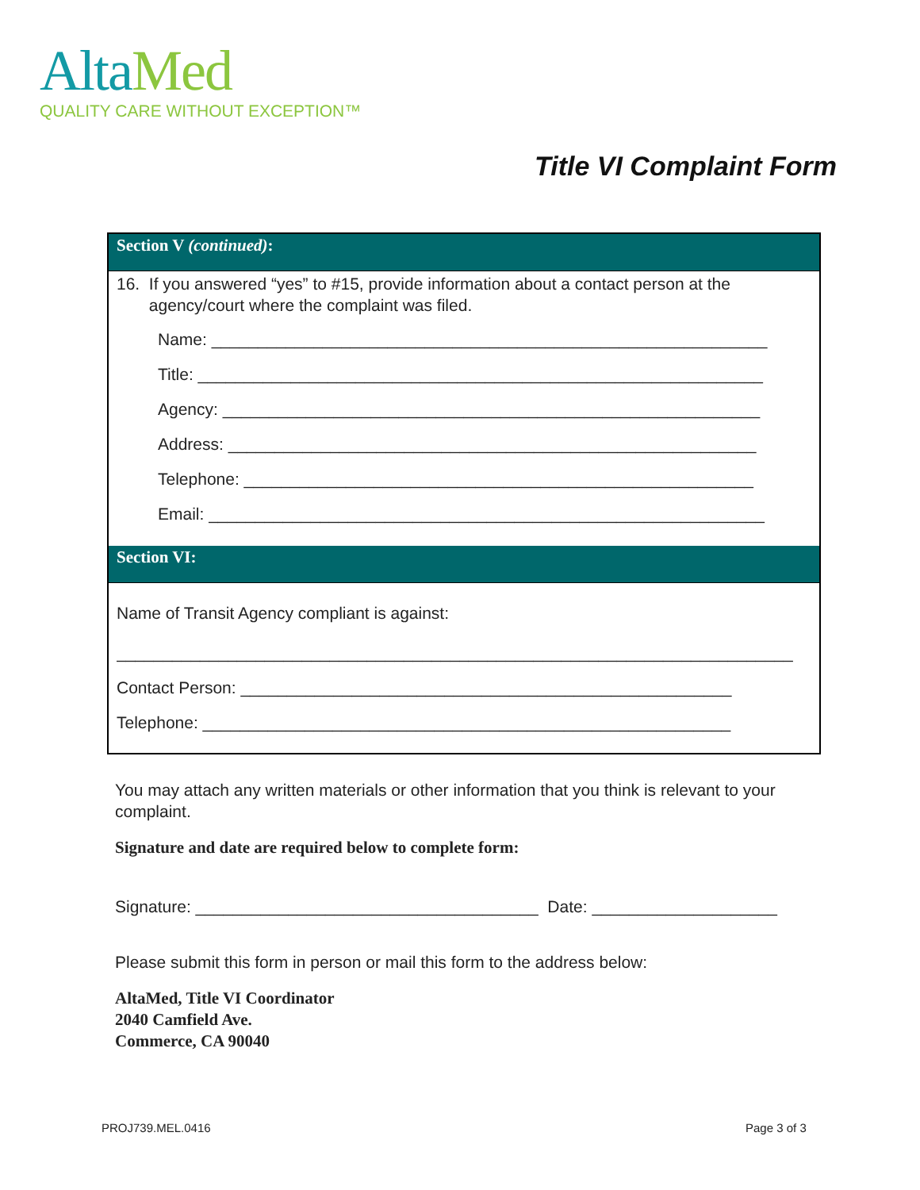Alta Med
QUALITY CARE WITHOUT EXCEPTION™
Title VI Complaint Form
Section V (continued):
16. If you answered “yes” to #15, provide information about a contact person at the
agency/court where the complaint was filed.
Name: ____________________________________________________________
Title: _____________________________________________________________
Agency: __________________________________________________________
Address: _________________________________________________________
Telephone: _______________________________________________________
Email: ____________________________________________________________
Section VI:
Name of Transit Agency compliant is against:
_________________________________________________________________________
Contact Person: _____________________________________________________
Telephone: _________________________________________________________
You may attach any written materials or other information that you think is relevant to your complaint.
Signature and date are required below to complete form:
Signature: _____________________________________ Date: ____________________
Please submit this form in person or mail this form to the address below:
AltaMed, Title VI Coordinator
2040 Camfield Ave.
Commerce, CA 90040
PROJ739.MEL.0416 Page 3 of 3